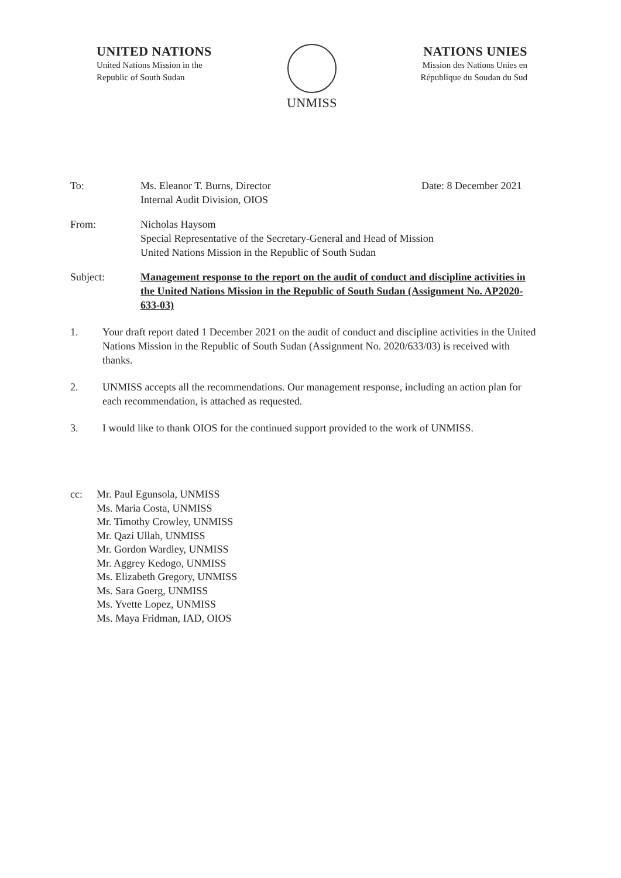UNITED NATIONS
United Nations Mission in the
Republic of South Sudan
UNMISS NATIONS UNIES
Mission des Nations Unies en
République du Soudan du Sud
To: Ms. Eleanor T. Burns, Director
Internal Audit Division, OIOS
Date: 8 December 2021
From: Nicholas Haysom
Special Representative of the Secretary-General and Head of Mission
United Nations Mission in the Republic of South Sudan
Subject: Management response to the report on the audit of conduct and discipline activities in the United Nations Mission in the Republic of South Sudan (Assignment No. AP2020-633-03)
1. Your draft report dated 1 December 2021 on the audit of conduct and discipline activities in the United Nations Mission in the Republic of South Sudan (Assignment No. 2020/633/03) is received with thanks.
2. UNMISS accepts all the recommendations. Our management response, including an action plan for each recommendation, is attached as requested.
3. I would like to thank OIOS for the continued support provided to the work of UNMISS.
cc: Mr. Paul Egunsola, UNMISS
Ms. Maria Costa, UNMISS
Mr. Timothy Crowley, UNMISS
Mr. Qazi Ullah, UNMISS
Mr. Gordon Wardley, UNMISS
Mr. Aggrey Kedogo, UNMISS
Ms. Elizabeth Gregory, UNMISS
Ms. Sara Goerg, UNMISS
Ms. Yvette Lopez, UNMISS
Ms. Maya Fridman, IAD, OIOS